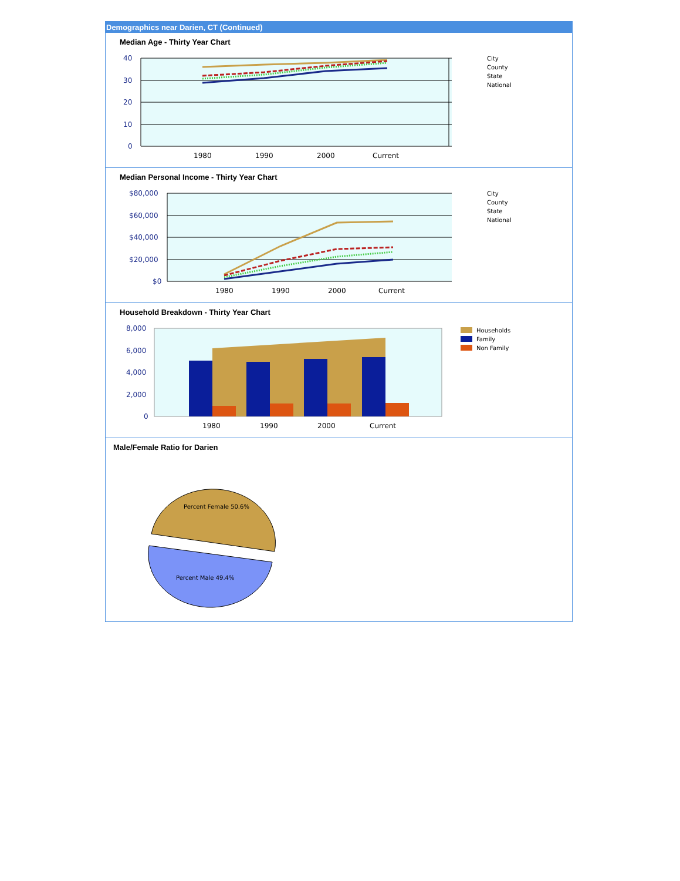Demographics near Darien, CT (Continued)
Median Age - Thirty Year Chart
40
30
20
10
0
1980
1990
2000
Current
City
County
State
National
Median Personal Income - Thirty Year Chart
$80,000
$60,000
$40,000
$20,000
$0
1980
1990
2000
Current
City
County
State
National
Household Breakdown - Thirty Year Chart
8,000
6,000
4,000
2,000
0
1980
1990
2000
Current
Households
Family
Non Family
Male/Female Ratio for Darien
Percent Female 50.6%
Percent Male 49.4%